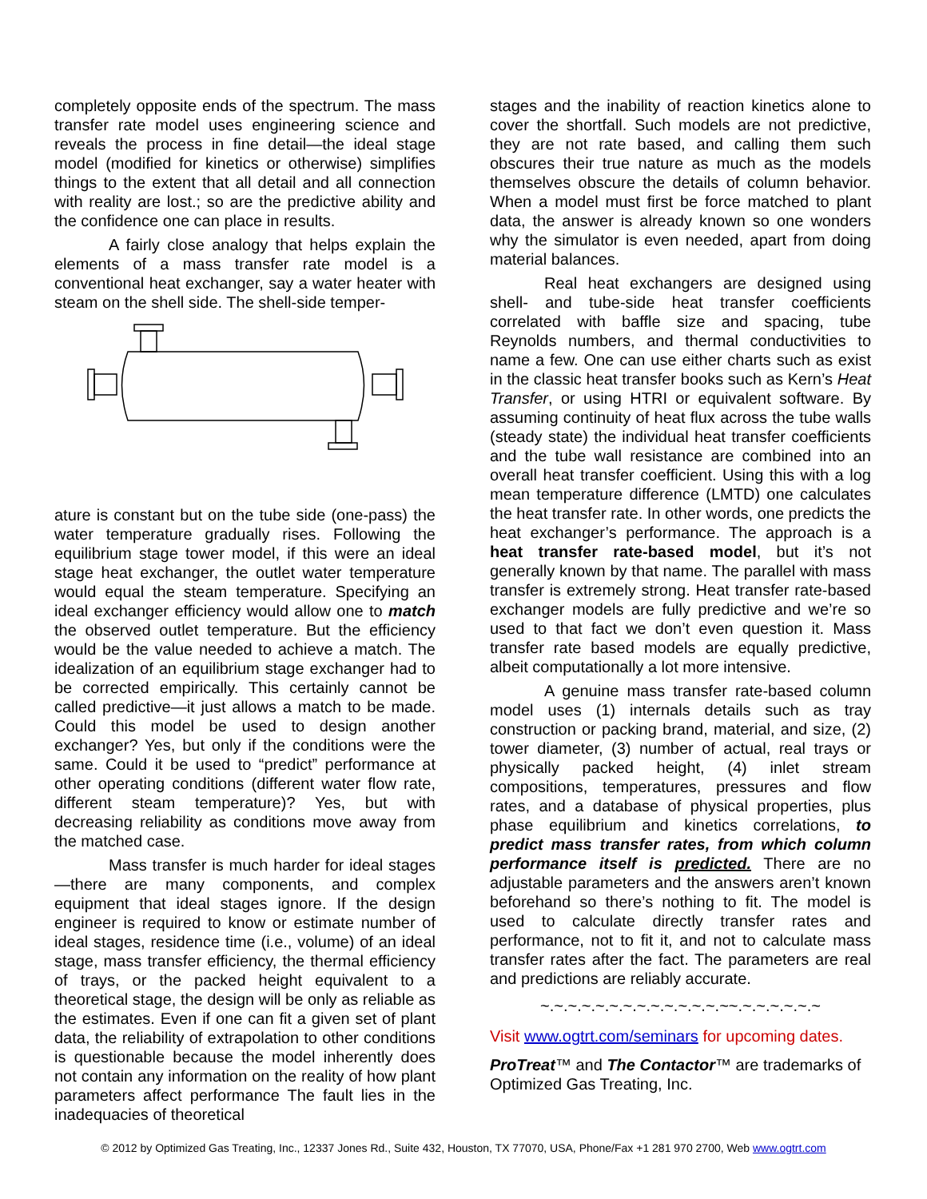completely opposite ends of the spectrum. The mass transfer rate model uses engineering science and reveals the process in fine detail—the ideal stage model (modified for kinetics or otherwise) simplifies things to the extent that all detail and all connection with reality are lost.; so are the predictive ability and the confidence one can place in results.
A fairly close analogy that helps explain the elements of a mass transfer rate model is a conventional heat exchanger, say a water heater with steam on the shell side. The shell-side temper-
ature is constant but on the tube side (one-pass) the water temperature gradually rises. Following the equilibrium stage tower model, if this were an ideal stage heat exchanger, the outlet water temperature would equal the steam temperature. Specifying an ideal exchanger efficiency would allow one to match the observed outlet temperature. But the efficiency would be the value needed to achieve a match. The idealization of an equilibrium stage exchanger had to be corrected empirically. This certainly cannot be called predictive—it just allows a match to be made. Could this model be used to design another exchanger? Yes, but only if the conditions were the same. Could it be used to “predict” performance at other operating conditions (different water flow rate, different steam temperature)? Yes, but with decreasing reliability as conditions move away from the matched case.
Mass transfer is much harder for ideal stages—there are many components, and complex equipment that ideal stages ignore. If the design engineer is required to know or estimate number of ideal stages, residence time (i.e., volume) of an ideal stage, mass transfer efficiency, the thermal efficiency of trays, or the packed height equivalent to a theoretical stage, the design will be only as reliable as the estimates. Even if one can fit a given set of plant data, the reliability of extrapolation to other conditions is questionable because the model inherently does not contain any information on the reality of how plant parameters affect performance The fault lies in the inadequacies of theoretical
stages and the inability of reaction kinetics alone to cover the shortfall. Such models are not predictive, they are not rate based, and calling them such obscures their true nature as much as the models themselves obscure the details of column behavior. When a model must first be force matched to plant data, the answer is already known so one wonders why the simulator is even needed, apart from doing material balances.
Real heat exchangers are designed using shell- and tube-side heat transfer coefficients correlated with baffle size and spacing, tube Reynolds numbers, and thermal conductivities to name a few. One can use either charts such as exist in the classic heat transfer books such as Kern’s Heat Transfer, or using HTRI or equivalent software. By assuming continuity of heat flux across the tube walls (steady state) the individual heat transfer coefficients and the tube wall resistance are combined into an overall heat transfer coefficient. Using this with a log mean temperature difference (LMTD) one calculates the heat transfer rate. In other words, one predicts the heat exchanger’s performance. The approach is a heat transfer rate-based model, but it’s not generally known by that name. The parallel with mass transfer is extremely strong. Heat transfer rate-based exchanger models are fully predictive and we’re so used to that fact we don’t even question it. Mass transfer rate based models are equally predictive, albeit computationally a lot more intensive.
A genuine mass transfer rate-based column model uses (1) internals details such as tray construction or packing brand, material, and size, (2) tower diameter, (3) number of actual, real trays or physically packed height, (4) inlet stream compositions, temperatures, pressures and flow rates, and a database of physical properties, plus phase equilibrium and kinetics correlations, to predict mass transfer rates, from which column performance itself is predicted. There are no adjustable parameters and the answers aren’t known beforehand so there’s nothing to fit. The model is used to calculate directly transfer rates and performance, not to fit it, and not to calculate mass transfer rates after the fact. The parameters are real and predictions are reliably accurate.
~.~.~.~.~.~.~.~.~.~.~.~.~.~~.~.~.~.~.~.~
Visit www.ogtrt.com/seminars for upcoming dates.
ProTreat™ and The Contactor™ are trademarks of Optimized Gas Treating, Inc.
© 2012 by Optimized Gas Treating, Inc., 12337 Jones Rd., Suite 432, Houston, TX 77070, USA, Phone/Fax +1 281 970 2700, Web www.ogtrt.com